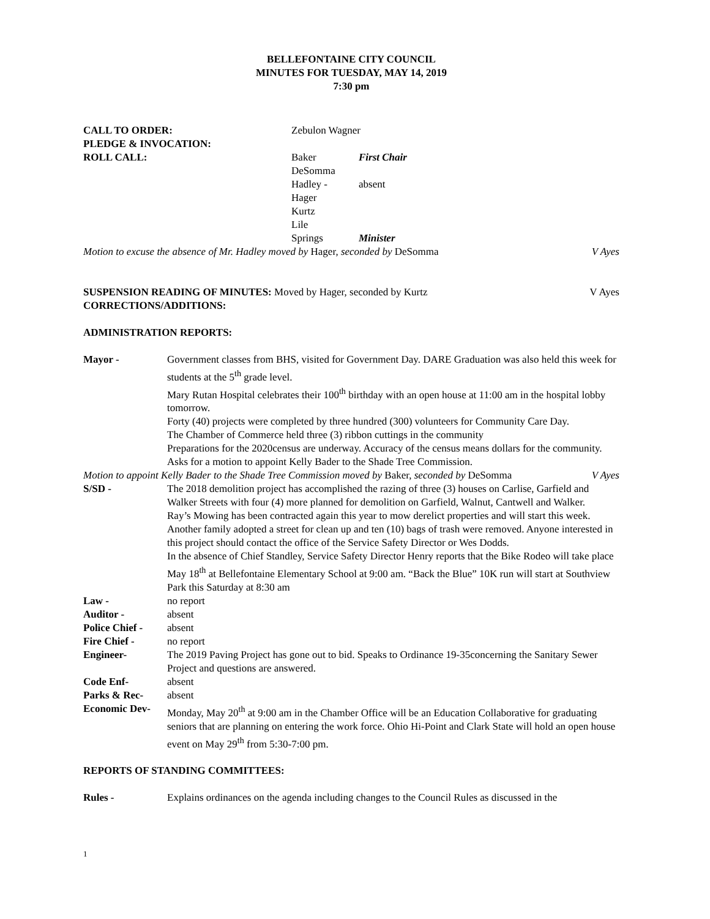BELLEFONTAINE CITY COUNCIL
MINUTES FOR TUESDAY, MAY 14, 2019
7:30 pm
CALL TO ORDER: Zebulon Wagner
PLEDGE & INVOCATION:
ROLL CALL: Baker First Chair
DeSomma
Hadley - absent
Hager
Kurtz
Lile
Springs Minister
Motion to excuse the absence of Mr. Hadley moved by Hager, seconded by DeSomma V Ayes
SUSPENSION READING OF MINUTES: Moved by Hager, seconded by Kurtz V Ayes
CORRECTIONS/ADDITIONS:
ADMINISTRATION REPORTS:
Mayor - Government classes from BHS, visited for Government Day. DARE Graduation was also held this week for students at the 5<sup>th</sup> grade level.
Mary Rutan Hospital celebrates their 100<sup>th</sup> birthday with an open house at 11:00 am in the hospital lobby tomorrow.
Forty (40) projects were completed by three hundred (300) volunteers for Community Care Day.
The Chamber of Commerce held three (3) ribbon cuttings in the community
Preparations for the 2020census are underway. Accuracy of the census means dollars for the community.
Asks for a motion to appoint Kelly Bader to the Shade Tree Commission.
Motion to appoint Kelly Bader to the Shade Tree Commission moved by Baker, seconded by DeSomma V Ayes
S/SD - The 2018 demolition project has accomplished the razing of three (3) houses on Carlise, Garfield and Walker Streets with four (4) more planned for demolition on Garfield, Walnut, Cantwell and Walker.
Ray’s Mowing has been contracted again this year to mow derelict properties and will start this week.
Another family adopted a street for clean up and ten (10) bags of trash were removed. Anyone interested in this project should contact the office of the Service Safety Director or Wes Dodds.
In the absence of Chief Standley, Service Safety Director Henry reports that the Bike Rodeo will take place May 18<sup>th</sup> at Bellefontaine Elementary School at 9:00 am. “Back the Blue” 10K run will start at Southview Park this Saturday at 8:30 am
Law - no report
Auditor - absent
Police Chief -
absent
Fire Chief - no report
Engineer- The 2019 Paving Project has gone out to bid. Speaks to Ordinance 19-35concerning the Sanitary Sewer Project and questions are answered.
Code Enf- absent
Parks & Rec- absent
Economic Dev- Monday, May 20<sup>th</sup> at 9:00 am in the Chamber Office will be an Education Collaborative for graduating seniors that are planning on entering the work force. Ohio Hi-Point and Clark State will hold an open house event on May 29<sup>th</sup> from 5:30-7:00 pm.
REPORTS OF STANDING COMMITTEES:
Rules - Explains ordinances on the agenda including changes to the Council Rules as discussed in the
1